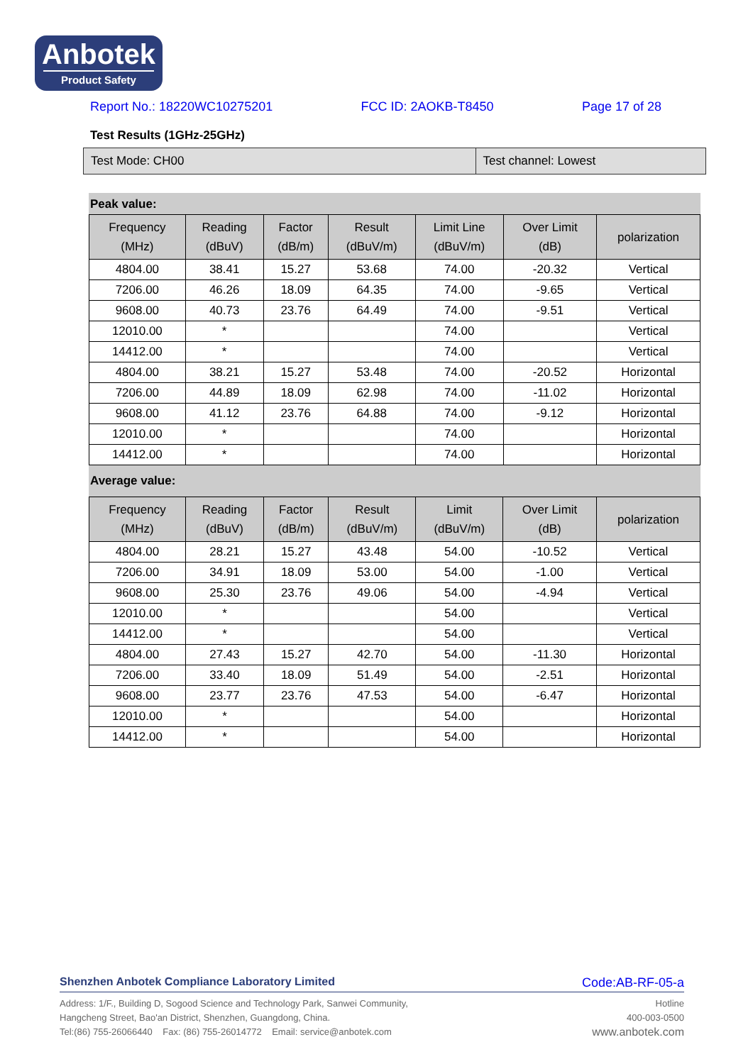Anbotek
Product Safety
Report No.: 18220WC10275201 FCC ID: 2AOKB-T8450 Page 17 of 28
Test Results (1GHz-25GHz)
| Test Mode: CH00 | Test channel: Lowest |
Peak value:
| Frequency (MHz) | Reading (dBuV) | Factor (dB/m) | Result (dBuV/m) | Limit Line (dBuV/m) | Over Limit (dB) | polarization |
| --- | --- | --- | --- | --- | --- | --- |
| 4804.00 | 38.41 | 15.27 | 53.68 | 74.00 | -20.32 | Vertical |
| 7206.00 | 46.26 | 18.09 | 64.35 | 74.00 | -9.65 | Vertical |
| 9608.00 | 40.73 | 23.76 | 64.49 | 74.00 | -9.51 | Vertical |
| 12010.00 | * | | | 74.00 | | Vertical |
| 14412.00 | * | | | 74.00 | | Vertical |
| 4804.00 | 38.21 | 15.27 | 53.48 | 74.00 | -20.52 | Horizontal |
| 7206.00 | 44.89 | 18.09 | 62.98 | 74.00 | -11.02 | Horizontal |
| 9608.00 | 41.12 | 23.76 | 64.88 | 74.00 | -9.12 | Horizontal |
| 12010.00 | * | | | 74.00 | | Horizontal |
| 14412.00 | * | | | 74.00 | | Horizontal |
Average value:
| Frequency (MHz) | Reading (dBuV) | Factor (dB/m) | Result (dBuV/m) | Limit (dBuV/m) | Over Limit (dB) | polarization |
| --- | --- | --- | --- | --- | --- | --- |
| 4804.00 | 28.21 | 15.27 | 43.48 | 54.00 | -10.52 | Vertical |
| 7206.00 | 34.91 | 18.09 | 53.00 | 54.00 | -1.00 | Vertical |
| 9608.00 | 25.30 | 23.76 | 49.06 | 54.00 | -4.94 | Vertical |
| 12010.00 | * | | | 54.00 | | Vertical |
| 14412.00 | * | | | 54.00 | | Vertical |
| 4804.00 | 27.43 | 15.27 | 42.70 | 54.00 | -11.30 | Horizontal |
| 7206.00 | 33.40 | 18.09 | 51.49 | 54.00 | -2.51 | Horizontal |
| 9608.00 | 23.77 | 23.76 | 47.53 | 54.00 | -6.47 | Horizontal |
| 12010.00 | * | | | 54.00 | | Horizontal |
| 14412.00 | * | | | 54.00 | | Horizontal |
Shenzhen Anbotek Compliance Laboratory Limited Code:AB-RF-05-a
Address: 1/F., Building D, Sogood Science and Technology Park, Sanwei Community,
Hangcheng Street, Bao'an District, Shenzhen, Guangdong, China.
Tel:(86) 755-26066440 Fax: (86) 755-26014772 Email: service@anbotek.com
Hotline
400-003-0500
www.anbotek.com